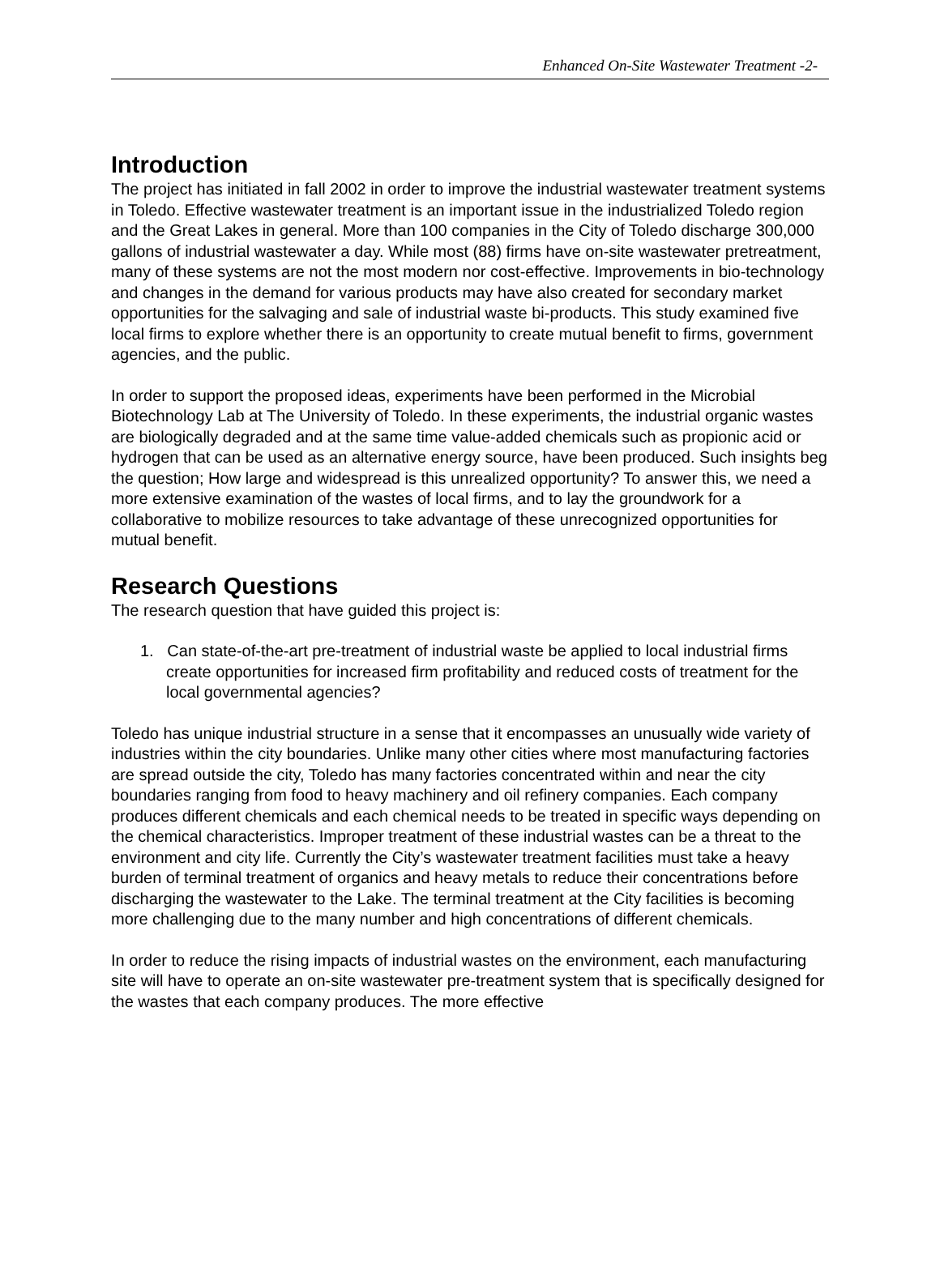Enhanced On-Site Wastewater Treatment -2-
Introduction
The project has initiated in fall 2002 in order to improve the industrial wastewater treatment systems in Toledo. Effective wastewater treatment is an important issue in the industrialized Toledo region and the Great Lakes in general. More than 100 companies in the City of Toledo discharge 300,000 gallons of industrial wastewater a day. While most (88) firms have on-site wastewater pretreatment, many of these systems are not the most modern nor cost-effective. Improvements in bio-technology and changes in the demand for various products may have also created for secondary market opportunities for the salvaging and sale of industrial waste bi-products. This study examined five local firms to explore whether there is an opportunity to create mutual benefit to firms, government agencies, and the public.
In order to support the proposed ideas, experiments have been performed in the Microbial Biotechnology Lab at The University of Toledo. In these experiments, the industrial organic wastes are biologically degraded and at the same time value-added chemicals such as propionic acid or hydrogen that can be used as an alternative energy source, have been produced. Such insights beg the question; How large and widespread is this unrealized opportunity? To answer this, we need a more extensive examination of the wastes of local firms, and to lay the groundwork for a collaborative to mobilize resources to take advantage of these unrecognized opportunities for mutual benefit.
Research Questions
The research question that have guided this project is:
1. Can state-of-the-art pre-treatment of industrial waste be applied to local industrial firms create opportunities for increased firm profitability and reduced costs of treatment for the local governmental agencies?
Toledo has unique industrial structure in a sense that it encompasses an unusually wide variety of industries within the city boundaries. Unlike many other cities where most manufacturing factories are spread outside the city, Toledo has many factories concentrated within and near the city boundaries ranging from food to heavy machinery and oil refinery companies. Each company produces different chemicals and each chemical needs to be treated in specific ways depending on the chemical characteristics. Improper treatment of these industrial wastes can be a threat to the environment and city life. Currently the City’s wastewater treatment facilities must take a heavy burden of terminal treatment of organics and heavy metals to reduce their concentrations before discharging the wastewater to the Lake. The terminal treatment at the City facilities is becoming more challenging due to the many number and high concentrations of different chemicals.
In order to reduce the rising impacts of industrial wastes on the environment, each manufacturing site will have to operate an on-site wastewater pre-treatment system that is specifically designed for the wastes that each company produces. The more effective